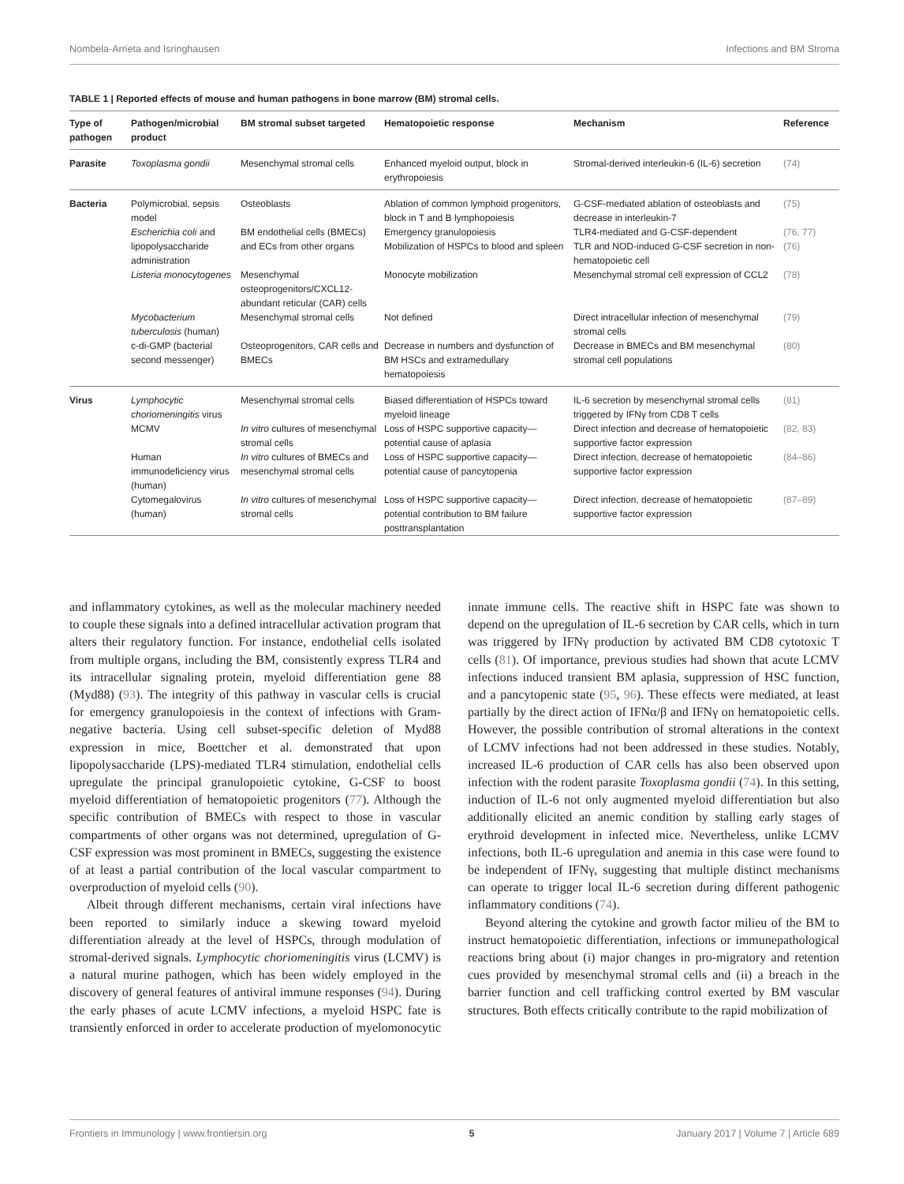Nombela-Arrieta and Isringhausen Infections and BM Stroma
TABLE 1 | Reported effects of mouse and human pathogens in bone marrow (BM) stromal cells.
| Type of pathogen | Pathogen/microbial product | BM stromal subset targeted | Hematopoietic response | Mechanism | Reference |
| --- | --- | --- | --- | --- | --- |
| Parasite | Toxoplasma gondii | Mesenchymal stromal cells | Enhanced myeloid output, block in erythropoiesis | Stromal-derived interleukin-6 (IL-6) secretion | (74) |
| Bacteria | Polymicrobial, sepsis model | Osteoblasts | Ablation of common lymphoid progenitors, block in T and B lymphopoiesis | G-CSF-mediated ablation of osteoblasts and decrease in interleukin-7 | (75) |
| | Escherichia coli and lipopolysaccharide administration | BM endothelial cells (BMECs) and ECs from other organs | Emergency granulopoiesis | TLR4-mediated and G-CSF-dependent | (76, 77) |
| | | | Mobilization of HSPCs to blood and spleen | TLR and NOD-induced G-CSF secretion in non-hematopoietic cell | (76) |
| | Listeria monocytogenes | Mesenchymal osteoprogenitors/CXCL12-abundant reticular (CAR) cells | Monocyte mobilization | Mesenchymal stromal cell expression of CCL2 | (78) |
| | Mycobacterium tuberculosis (human) | Mesenchymal stromal cells | Not defined | Direct intracellular infection of mesenchymal stromal cells | (79) |
| | c-di-GMP (bacterial second messenger) | Osteoprogenitors, CAR cells and BMECs | Decrease in numbers and dysfunction of BM HSCs and extramedullary hematopoiesis | Decrease in BMECs and BM mesenchymal stromal cell populations | (80) |
| Virus | Lymphocytic choriomeningitis virus | Mesenchymal stromal cells | Biased differentiation of HSPCs toward myeloid lineage | IL-6 secretion by mesenchymal stromal cells triggered by IFNγ from CD8 T cells | (81) |
| | MCMV | In vitro cultures of mesenchymal stromal cells | Loss of HSPC supportive capacity—potential cause of aplasia | Direct infection and decrease of hematopoietic supportive factor expression | (82, 83) |
| | Human immunodeficiency virus (human) | In vitro cultures of BMECs and mesenchymal stromal cells | Loss of HSPC supportive capacity—potential cause of pancytopenia | Direct infection, decrease of hematopoietic supportive factor expression | (84–86) |
| | Cytomegalovirus (human) | In vitro cultures of mesenchymal stromal cells | Loss of HSPC supportive capacity—potential contribution to BM failure posttransplantation | Direct infection, decrease of hematopoietic supportive factor expression | (87–89) |
and inflammatory cytokines, as well as the molecular machinery needed to couple these signals into a defined intracellular activation program that alters their regulatory function. For instance, endothelial cells isolated from multiple organs, including the BM, consistently express TLR4 and its intracellular signaling protein, myeloid differentiation gene 88 (Myd88) (93). The integrity of this pathway in vascular cells is crucial for emergency granulopoiesis in the context of infections with Gram-negative bacteria. Using cell subset-specific deletion of Myd88 expression in mice, Boettcher et al. demonstrated that upon lipopolysaccharide (LPS)-mediated TLR4 stimulation, endothelial cells upregulate the principal granulopoietic cytokine, G-CSF to boost myeloid differentiation of hematopoietic progenitors (77). Although the specific contribution of BMECs with respect to those in vascular compartments of other organs was not determined, upregulation of G-CSF expression was most prominent in BMECs, suggesting the existence of at least a partial contribution of the local vascular compartment to overproduction of myeloid cells (90).
Albeit through different mechanisms, certain viral infections have been reported to similarly induce a skewing toward myeloid differentiation already at the level of HSPCs, through modulation of stromal-derived signals. Lymphocytic choriomeningitis virus (LCMV) is a natural murine pathogen, which has been widely employed in the discovery of general features of antiviral immune responses (94). During the early phases of acute LCMV infections, a myeloid HSPC fate is transiently enforced in order to accelerate production of myelomonocytic innate immune cells. The reactive shift in HSPC fate was shown to depend on the upregulation of IL-6 secretion by CAR cells, which in turn was triggered by IFNγ production by activated BM CD8 cytotoxic T cells (81). Of importance, previous studies had shown that acute LCMV infections induced transient BM aplasia, suppression of HSC function, and a pancytopenic state (95, 96). These effects were mediated, at least partially by the direct action of IFNα/β and IFNγ on hematopoietic cells. However, the possible contribution of stromal alterations in the context of LCMV infections had not been addressed in these studies. Notably, increased IL-6 production of CAR cells has also been observed upon infection with the rodent parasite Toxoplasma gondii (74). In this setting, induction of IL-6 not only augmented myeloid differentiation but also additionally elicited an anemic condition by stalling early stages of erythroid development in infected mice. Nevertheless, unlike LCMV infections, both IL-6 upregulation and anemia in this case were found to be independent of IFNγ, suggesting that multiple distinct mechanisms can operate to trigger local IL-6 secretion during different pathogenic inflammatory conditions (74).
Beyond altering the cytokine and growth factor milieu of the BM to instruct hematopoietic differentiation, infections or immunepathological reactions bring about (i) major changes in pro-migratory and retention cues provided by mesenchymal stromal cells and (ii) a breach in the barrier function and cell trafficking control exerted by BM vascular structures. Both effects critically contribute to the rapid mobilization of
Frontiers in Immunology | www.frontiersin.org 5 January 2017 | Volume 7 | Article 689